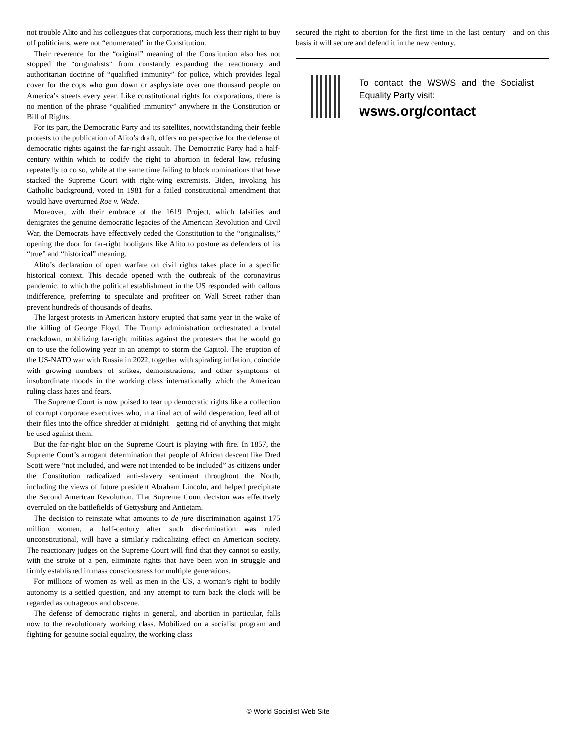not trouble Alito and his colleagues that corporations, much less their right to buy off politicians, were not “enumerated” in the Constitution.
Their reverence for the “original” meaning of the Constitution also has not stopped the “originalists” from constantly expanding the reactionary and authoritarian doctrine of “qualified immunity” for police, which provides legal cover for the cops who gun down or asphyxiate over one thousand people on America’s streets every year. Like constitutional rights for corporations, there is no mention of the phrase “qualified immunity” anywhere in the Constitution or Bill of Rights.
For its part, the Democratic Party and its satellites, notwithstanding their feeble protests to the publication of Alito’s draft, offers no perspective for the defense of democratic rights against the far-right assault. The Democratic Party had a half-century within which to codify the right to abortion in federal law, refusing repeatedly to do so, while at the same time failing to block nominations that have stacked the Supreme Court with right-wing extremists. Biden, invoking his Catholic background, voted in 1981 for a failed constitutional amendment that would have overturned Roe v. Wade.
Moreover, with their embrace of the 1619 Project, which falsifies and denigrates the genuine democratic legacies of the American Revolution and Civil War, the Democrats have effectively ceded the Constitution to the “originalists,” opening the door for far-right hooligans like Alito to posture as defenders of its “true” and “historical” meaning.
Alito’s declaration of open warfare on civil rights takes place in a specific historical context. This decade opened with the outbreak of the coronavirus pandemic, to which the political establishment in the US responded with callous indifference, preferring to speculate and profiteer on Wall Street rather than prevent hundreds of thousands of deaths.
The largest protests in American history erupted that same year in the wake of the killing of George Floyd. The Trump administration orchestrated a brutal crackdown, mobilizing far-right militias against the protesters that he would go on to use the following year in an attempt to storm the Capitol. The eruption of the US-NATO war with Russia in 2022, together with spiraling inflation, coincide with growing numbers of strikes, demonstrations, and other symptoms of insubordinate moods in the working class internationally which the American ruling class hates and fears.
The Supreme Court is now poised to tear up democratic rights like a collection of corrupt corporate executives who, in a final act of wild desperation, feed all of their files into the office shredder at midnight—getting rid of anything that might be used against them.
But the far-right bloc on the Supreme Court is playing with fire. In 1857, the Supreme Court’s arrogant determination that people of African descent like Dred Scott were “not included, and were not intended to be included” as citizens under the Constitution radicalized anti-slavery sentiment throughout the North, including the views of future president Abraham Lincoln, and helped precipitate the Second American Revolution. That Supreme Court decision was effectively overruled on the battlefields of Gettysburg and Antietam.
The decision to reinstate what amounts to de jure discrimination against 175 million women, a half-century after such discrimination was ruled unconstitutional, will have a similarly radicalizing effect on American society. The reactionary judges on the Supreme Court will find that they cannot so easily, with the stroke of a pen, eliminate rights that have been won in struggle and firmly established in mass consciousness for multiple generations.
For millions of women as well as men in the US, a woman’s right to bodily autonomy is a settled question, and any attempt to turn back the clock will be regarded as outrageous and obscene.
The defense of democratic rights in general, and abortion in particular, falls now to the revolutionary working class. Mobilized on a socialist program and fighting for genuine social equality, the working class
secured the right to abortion for the first time in the last century—and on this basis it will secure and defend it in the new century.
To contact the WSWS and the Socialist Equality Party visit:
wsws.org/contact
© World Socialist Web Site